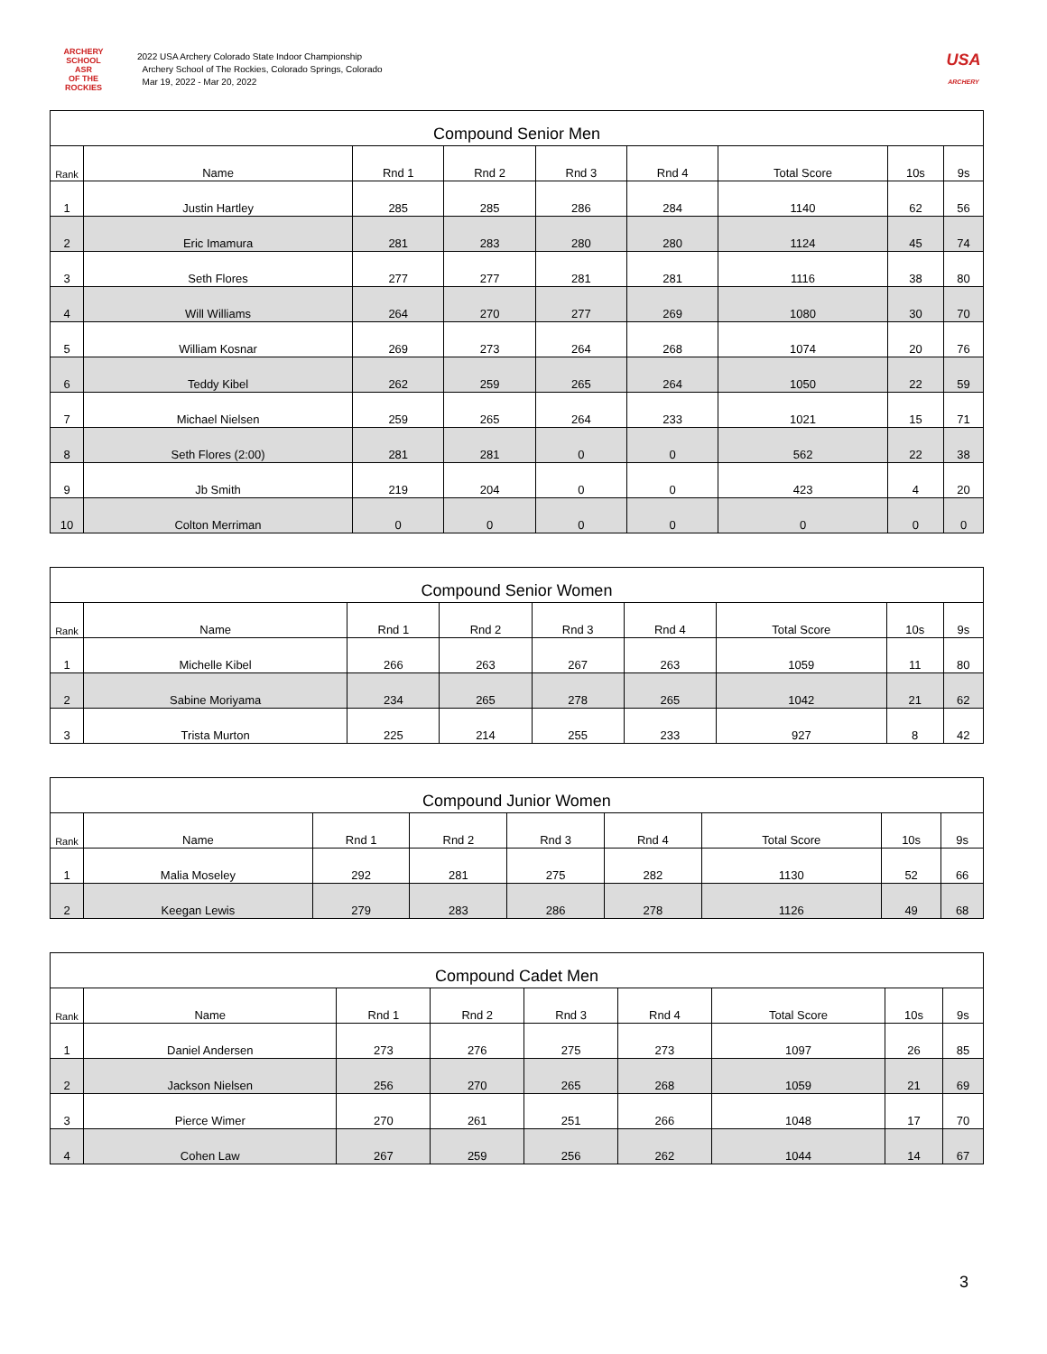ARCHERY SCHOOL
ASR
OF THE ROCKIES
2022 USA Archery Colorado State Indoor Championship
Archery School of The Rockies, Colorado Springs, Colorado
Mar 19, 2022 - Mar 20, 2022
USA
ARCHERY
| Compound Senior Men | | | | | | | | |
| --- | --- | --- | --- | --- | --- | --- | --- | --- |
| Rank | Name | Rnd 1 | Rnd 2 | Rnd 3 | Rnd 4 | Total Score | 10s | 9s |
| 1 | Justin Hartley | 285 | 285 | 286 | 284 | 1140 | 62 | 56 |
| 2 | Eric Imamura | 281 | 283 | 280 | 280 | 1124 | 45 | 74 |
| 3 | Seth Flores | 277 | 277 | 281 | 281 | 1116 | 38 | 80 |
| 4 | Will Williams | 264 | 270 | 277 | 269 | 1080 | 30 | 70 |
| 5 | William Kosnar | 269 | 273 | 264 | 268 | 1074 | 20 | 76 |
| 6 | Teddy Kibel | 262 | 259 | 265 | 264 | 1050 | 22 | 59 |
| 7 | Michael Nielsen | 259 | 265 | 264 | 233 | 1021 | 15 | 71 |
| 8 | Seth Flores (2:00) | 281 | 281 | 0 | 0 | 562 | 22 | 38 |
| 9 | Jb Smith | 219 | 204 | 0 | 0 | 423 | 4 | 20 |
| 10 | Colton Merriman | 0 | 0 | 0 | 0 | 0 | 0 | 0 |
| Compound Senior Women | | | | | | | | |
| --- | --- | --- | --- | --- | --- | --- | --- | --- |
| Rank | Name | Rnd 1 | Rnd 2 | Rnd 3 | Rnd 4 | Total Score | 10s | 9s |
| 1 | Michelle Kibel | 266 | 263 | 267 | 263 | 1059 | 11 | 80 |
| 2 | Sabine Moriyama | 234 | 265 | 278 | 265 | 1042 | 21 | 62 |
| 3 | Trista Murton | 225 | 214 | 255 | 233 | 927 | 8 | 42 |
| Compound Junior Women | | | | | | | | |
| --- | --- | --- | --- | --- | --- | --- | --- | --- |
| Rank | Name | Rnd 1 | Rnd 2 | Rnd 3 | Rnd 4 | Total Score | 10s | 9s |
| 1 | Malia Moseley | 292 | 281 | 275 | 282 | 1130 | 52 | 66 |
| 2 | Keegan Lewis | 279 | 283 | 286 | 278 | 1126 | 49 | 68 |
| Compound Cadet Men | | | | | | | | |
| --- | --- | --- | --- | --- | --- | --- | --- | --- |
| Rank | Name | Rnd 1 | Rnd 2 | Rnd 3 | Rnd 4 | Total Score | 10s | 9s |
| 1 | Daniel Andersen | 273 | 276 | 275 | 273 | 1097 | 26 | 85 |
| 2 | Jackson Nielsen | 256 | 270 | 265 | 268 | 1059 | 21 | 69 |
| 3 | Pierce Wimer | 270 | 261 | 251 | 266 | 1048 | 17 | 70 |
| 4 | Cohen Law | 267 | 259 | 256 | 262 | 1044 | 14 | 67 |
3